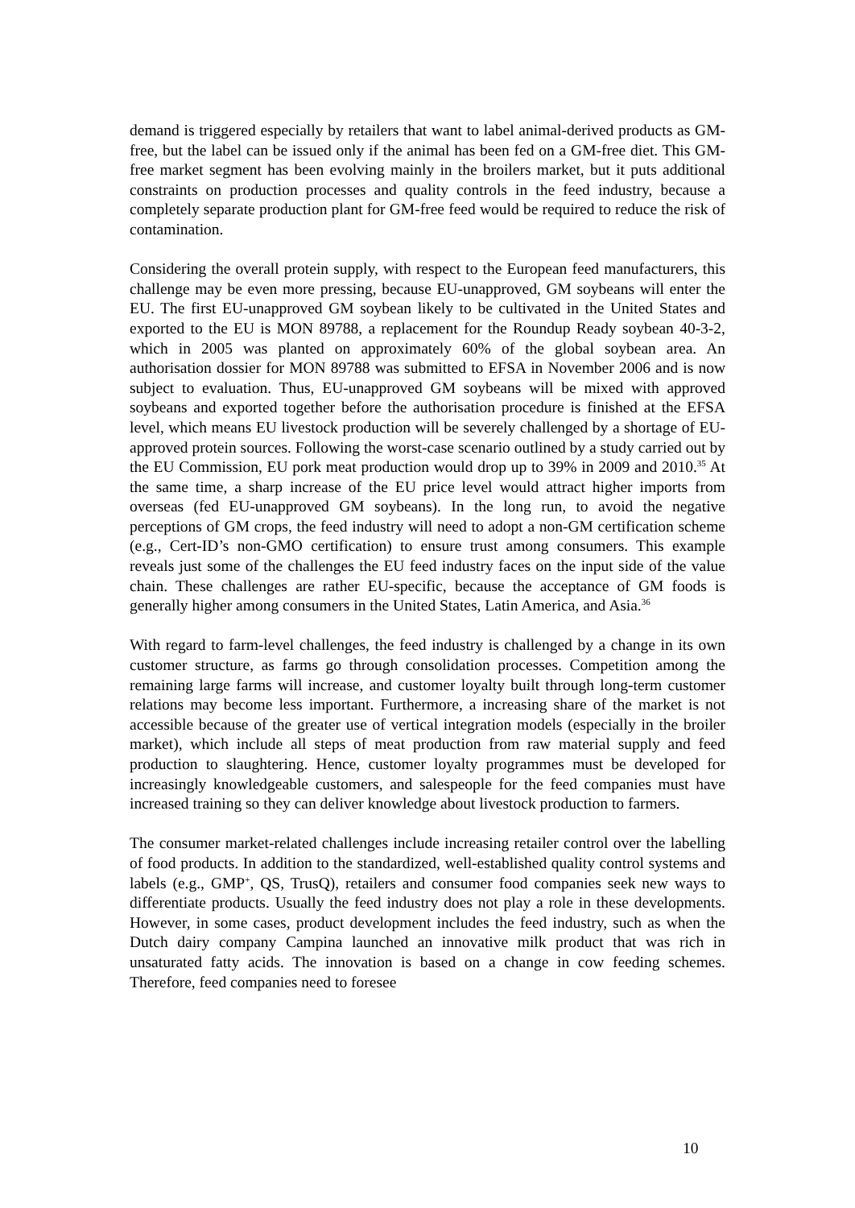demand is triggered especially by retailers that want to label animal-derived products as GM-free, but the label can be issued only if the animal has been fed on a GM-free diet. This GM-free market segment has been evolving mainly in the broilers market, but it puts additional constraints on production processes and quality controls in the feed industry, because a completely separate production plant for GM-free feed would be required to reduce the risk of contamination.
Considering the overall protein supply, with respect to the European feed manufacturers, this challenge may be even more pressing, because EU-unapproved, GM soybeans will enter the EU. The first EU-unapproved GM soybean likely to be cultivated in the United States and exported to the EU is MON 89788, a replacement for the Roundup Ready soybean 40-3-2, which in 2005 was planted on approximately 60% of the global soybean area. An authorisation dossier for MON 89788 was submitted to EFSA in November 2006 and is now subject to evaluation. Thus, EU-unapproved GM soybeans will be mixed with approved soybeans and exported together before the authorisation procedure is finished at the EFSA level, which means EU livestock production will be severely challenged by a shortage of EU-approved protein sources. Following the worst-case scenario outlined by a study carried out by the EU Commission, EU pork meat production would drop up to 39% in 2009 and 2010.<sup>35</sup> At the same time, a sharp increase of the EU price level would attract higher imports from overseas (fed EU-unapproved GM soybeans). In the long run, to avoid the negative perceptions of GM crops, the feed industry will need to adopt a non-GM certification scheme (e.g., Cert-ID’s non-GMO certification) to ensure trust among consumers. This example reveals just some of the challenges the EU feed industry faces on the input side of the value chain. These challenges are rather EU-specific, because the acceptance of GM foods is generally higher among consumers in the United States, Latin America, and Asia.<sup>36</sup>
With regard to farm-level challenges, the feed industry is challenged by a change in its own customer structure, as farms go through consolidation processes. Competition among the remaining large farms will increase, and customer loyalty built through long-term customer relations may become less important. Furthermore, a increasing share of the market is not accessible because of the greater use of vertical integration models (especially in the broiler market), which include all steps of meat production from raw material supply and feed production to slaughtering. Hence, customer loyalty programmes must be developed for increasingly knowledgeable customers, and salespeople for the feed companies must have increased training so they can deliver knowledge about livestock production to farmers.
The consumer market-related challenges include increasing retailer control over the labelling of food products. In addition to the standardized, well-established quality control systems and labels (e.g., GMP<sup>+</sup>, QS, TrusQ), retailers and consumer food companies seek new ways to differentiate products. Usually the feed industry does not play a role in these developments. However, in some cases, product development includes the feed industry, such as when the Dutch dairy company Campina launched an innovative milk product that was rich in unsaturated fatty acids. The innovation is based on a change in cow feeding schemes. Therefore, feed companies need to foresee
10